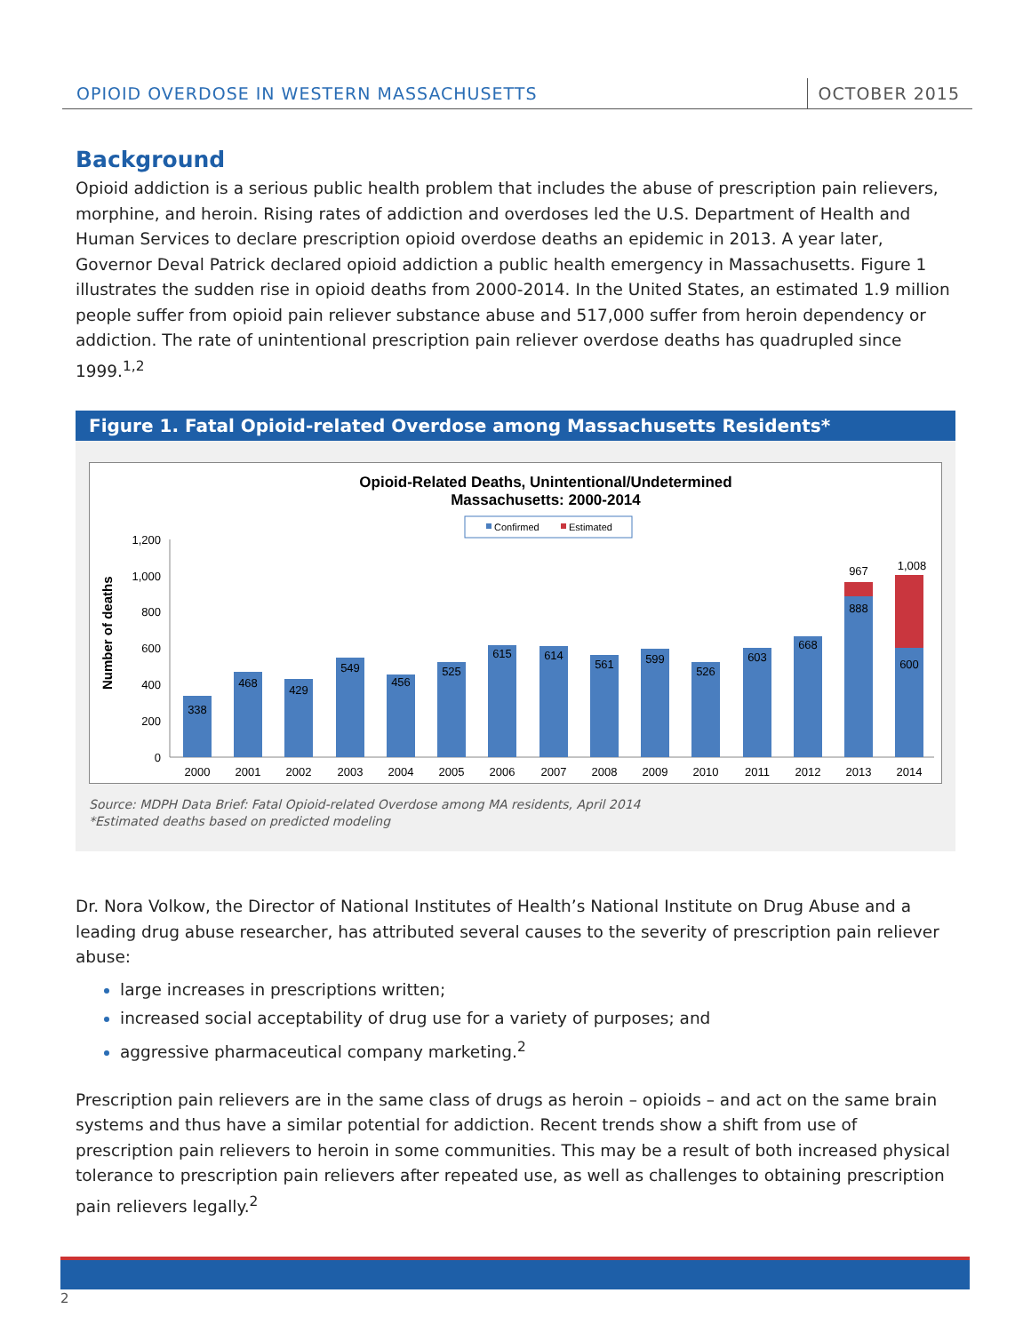OPIOID OVERDOSE IN WESTERN MASSACHUSETTS
OCTOBER 2015
Background
Opioid addiction is a serious public health problem that includes the abuse of prescription pain relievers, morphine, and heroin. Rising rates of addiction and overdoses led the U.S. Department of Health and Human Services to declare prescription opioid overdose deaths an epidemic in 2013. A year later, Governor Deval Patrick declared opioid addiction a public health emergency in Massachusetts. Figure 1 illustrates the sudden rise in opioid deaths from 2000-2014. In the United States, an estimated 1.9 million people suffer from opioid pain reliever substance abuse and 517,000 suffer from heroin dependency or addiction. The rate of unintentional prescription pain reliever overdose deaths has quadrupled since 1999.<sup>1,2</sup>
Figure 1. Fatal Opioid-related Overdose among Massachusetts Residents*
Opioid-Related Deaths, Unintentional/Undetermined
Massachusetts: 2000-2014
Confirmed
Estimated
Number of deaths
1,200
1,000
800
600
400
200
0
338
468
429
549
456
525
615
614
561
599
526
603
668
888
600
967
1,008
2000
2001
2002
2003
2004
2005
2006
2007
2008
2009
2010
2011
2012
2013
2014
Source: MDPH Data Brief: Fatal Opioid-related Overdose among MA residents, April 2014
*Estimated deaths based on predicted modeling
Dr. Nora Volkow, the Director of National Institutes of Health’s National Institute on Drug Abuse and a leading drug abuse researcher, has attributed several causes to the severity of prescription pain reliever abuse:
large increases in prescriptions written;
increased social acceptability of drug use for a variety of purposes; and
aggressive pharmaceutical company marketing.<sup>2</sup>
Prescription pain relievers are in the same class of drugs as heroin – opioids – and act on the same brain systems and thus have a similar potential for addiction. Recent trends show a shift from use of prescription pain relievers to heroin in some communities. This may be a result of both increased physical tolerance to prescription pain relievers after repeated use, as well as challenges to obtaining prescription pain relievers legally.<sup>2</sup>
2